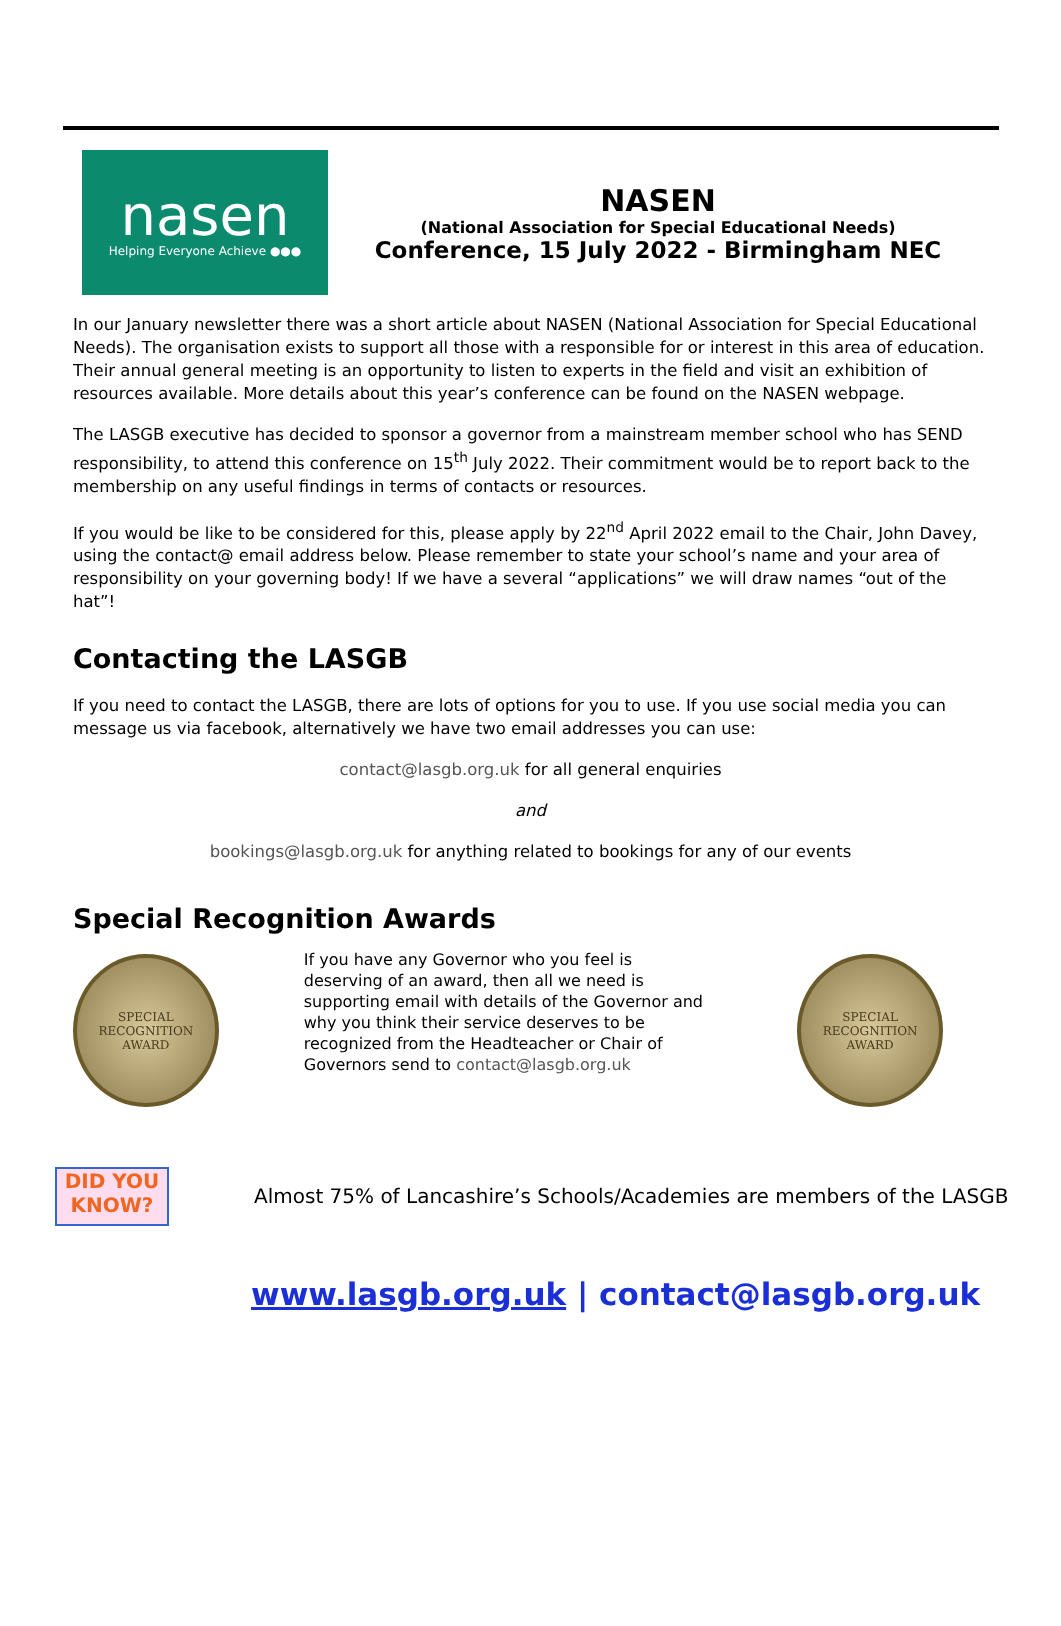nasen
Helping Everyone Achieve ●●●
NASEN
(National Association for Special Educational Needs)
Conference, 15 July 2022 - Birmingham NEC
In our January newsletter there was a short article about NASEN (National Association for Special Educational Needs). The organisation exists to support all those with a responsible for or interest in this area of education. Their annual general meeting is an opportunity to listen to experts in the field and visit an exhibition of resources available. More details about this year’s conference can be found on the NASEN webpage.
The LASGB executive has decided to sponsor a governor from a mainstream member school who has SEND responsibility, to attend this conference on 15<sup>th</sup> July 2022. Their commitment would be to report back to the membership on any useful findings in terms of contacts or resources.
If you would be like to be considered for this, please apply by 22<sup>nd</sup> April 2022 email to the Chair, John Davey, using the contact@ email address below. Please remember to state your school’s name and your area of responsibility on your governing body! If we have a several “applications” we will draw names “out of the hat”!
Contacting the LASGB
If you need to contact the LASGB, there are lots of options for you to use. If you use social media you can message us via facebook, alternatively we have two email addresses you can use:
contact@lasgb.org.uk for all general enquiries
and
bookings@lasgb.org.uk for anything related to bookings for any of our events
Special Recognition Awards
SPECIAL
RECOGNITION
AWARD
If you have any Governor who you feel is deserving of an award, then all we need is supporting email with details of the Governor and why you think their service deserves to be recognized from the Headteacher or Chair of Governors send to contact@lasgb.org.uk
SPECIAL
RECOGNITION
AWARD
DID YOU KNOW?
Almost 75% of Lancashire’s Schools/Academies are members of the LASGB
www.lasgb.org.uk | contact@lasgb.org.uk